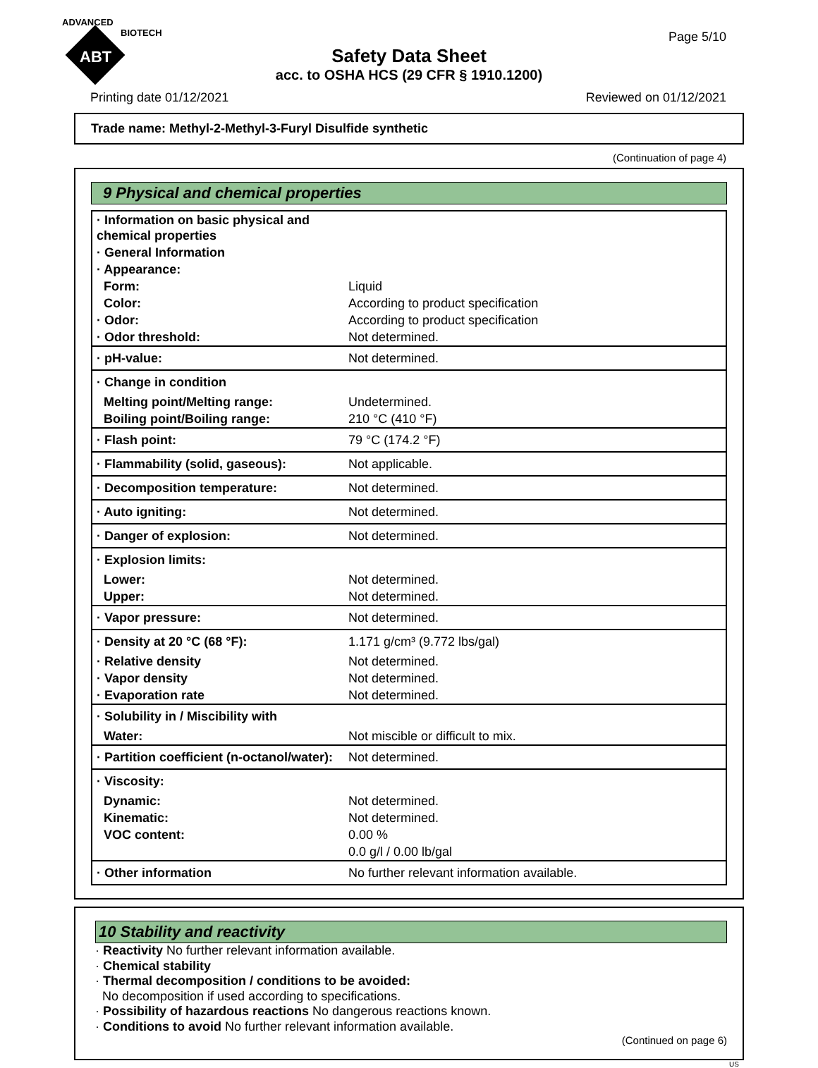ADVANCED
BIOTECH
ABT
Page 5/10
Safety Data Sheet
acc. to OSHA HCS (29 CFR § 1910.1200)
Printing date 01/12/2021 Reviewed on 01/12/2021
Trade name: Methyl-2-Methyl-3-Furyl Disulfide synthetic
(Continuation of page 4)
9 Physical and chemical properties
| · Information on basic physical and chemical properties | |
| · General Information | |
| · Appearance: | |
| Form: | Liquid |
| Color: | According to product specification |
| · Odor: | According to product specification |
| · Odor threshold: | Not determined. |
| · pH-value: | Not determined. |
| · Change in condition | |
| Melting point/Melting range: | Undetermined. |
| Boiling point/Boiling range: | 210 °C (410 °F) |
| · Flash point: | 79 °C (174.2 °F) |
| · Flammability (solid, gaseous): | Not applicable. |
| · Decomposition temperature: | Not determined. |
| · Auto igniting: | Not determined. |
| · Danger of explosion: | Not determined. |
| · Explosion limits: | |
| Lower: | Not determined. |
| Upper: | Not determined. |
| · Vapor pressure: | Not determined. |
| · Density at 20 °C (68 °F): | 1.171 g/cm³ (9.772 lbs/gal) |
| · Relative density | Not determined. |
| · Vapor density | Not determined. |
| · Evaporation rate | Not determined. |
| · Solubility in / Miscibility with | |
| Water: | Not miscible or difficult to mix. |
| · Partition coefficient (n-octanol/water): | Not determined. |
| · Viscosity: | |
| Dynamic: | Not determined. |
| Kinematic: | Not determined. |
| VOC content: | 0.00 % |
| | 0.0 g/l / 0.00 lb/gal |
| · Other information | No further relevant information available. |
10 Stability and reactivity
· Reactivity No further relevant information available.
· Chemical stability
· Thermal decomposition / conditions to be avoided:
No decomposition if used according to specifications.
· Possibility of hazardous reactions No dangerous reactions known.
· Conditions to avoid No further relevant information available.
(Continued on page 6)
US